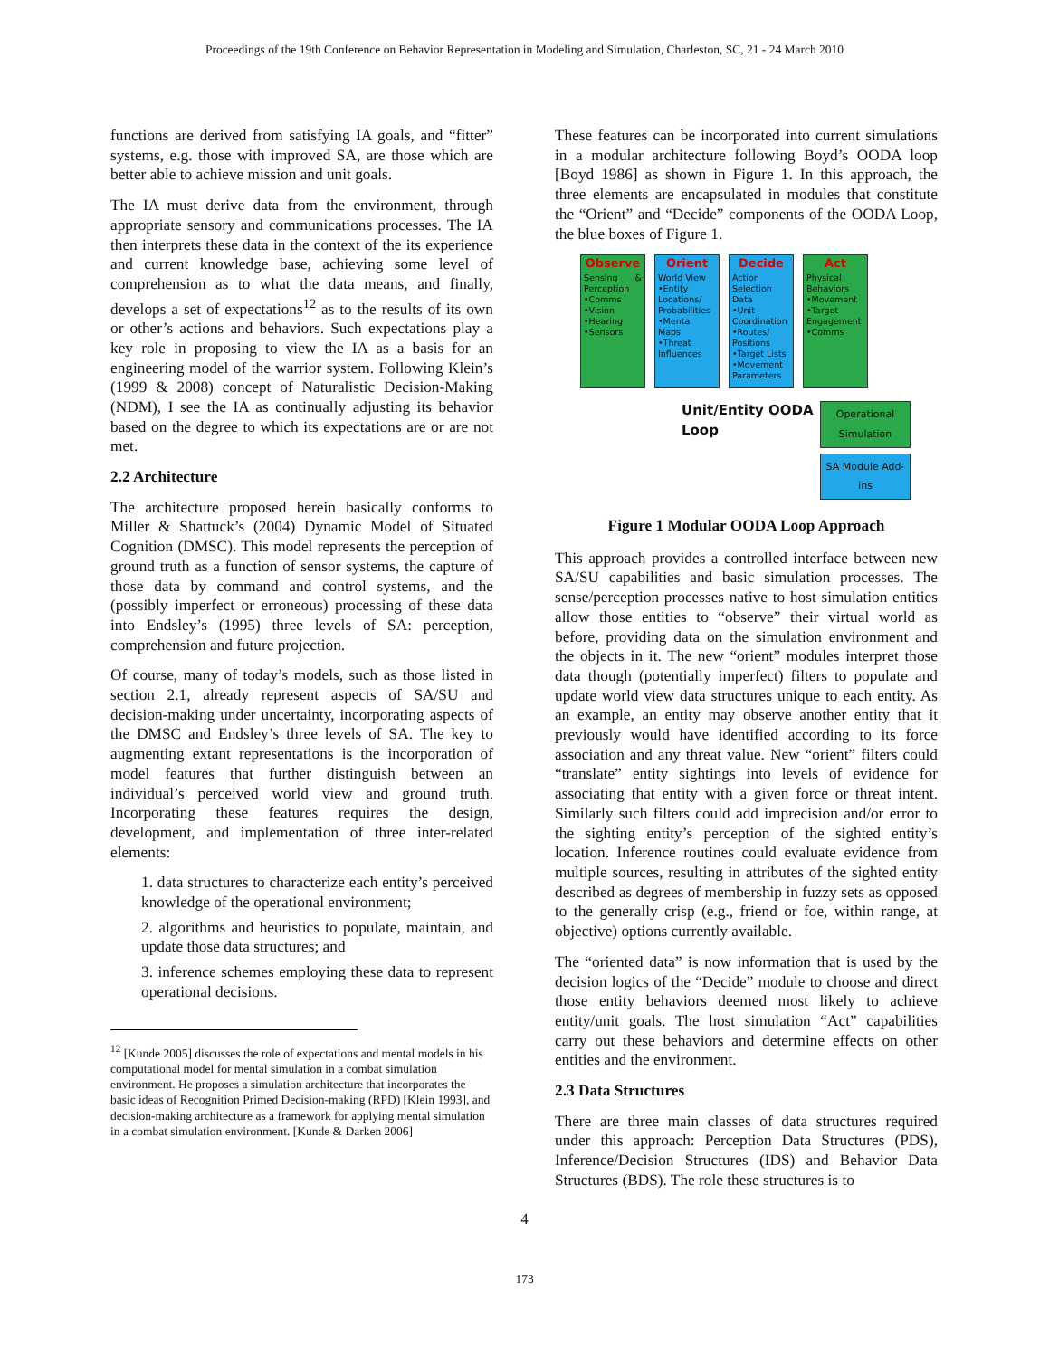Proceedings of the 19th Conference on Behavior Representation in Modeling and Simulation, Charleston, SC, 21 - 24 March 2010
functions are derived from satisfying IA goals, and “fitter” systems, e.g. those with improved SA, are those which are better able to achieve mission and unit goals.
The IA must derive data from the environment, through appropriate sensory and communications processes. The IA then interprets these data in the context of the its experience and current knowledge base, achieving some level of comprehension as to what the data means, and finally, develops a set of expectations<sup>12</sup> as to the results of its own or other’s actions and behaviors. Such expectations play a key role in proposing to view the IA as a basis for an engineering model of the warrior system. Following Klein’s (1999 & 2008) concept of Naturalistic Decision-Making (NDM), I see the IA as continually adjusting its behavior based on the degree to which its expectations are or are not met.
2.2 Architecture
The architecture proposed herein basically conforms to Miller & Shattuck’s (2004) Dynamic Model of Situated Cognition (DMSC). This model represents the perception of ground truth as a function of sensor systems, the capture of those data by command and control systems, and the (possibly imperfect or erroneous) processing of these data into Endsley’s (1995) three levels of SA: perception, comprehension and future projection.
Of course, many of today’s models, such as those listed in section 2.1, already represent aspects of SA/SU and decision-making under uncertainty, incorporating aspects of the DMSC and Endsley’s three levels of SA. The key to augmenting extant representations is the incorporation of model features that further distinguish between an individual’s perceived world view and ground truth. Incorporating these features requires the design, development, and implementation of three inter-related elements:
1. data structures to characterize each entity’s perceived knowledge of the operational environment;
2. algorithms and heuristics to populate, maintain, and update those data structures; and
3. inference schemes employing these data to represent operational decisions.
<sup>12</sup> [Kunde 2005] discusses the role of expectations and mental models in his computational model for mental simulation in a combat simulation environment. He proposes a simulation architecture that incorporates the basic ideas of Recognition Primed Decision-making (RPD) [Klein 1993], and decision-making architecture as a framework for applying mental simulation in a combat simulation environment. [Kunde & Darken 2006]
These features can be incorporated into current simulations in a modular architecture following Boyd’s OODA loop [Boyd 1986] as shown in Figure 1. In this approach, the three elements are encapsulated in modules that constitute the “Orient” and “Decide” components of the OODA Loop, the blue boxes of Figure 1.
Observe
Sensing & Perception
•Comms
•Vision
•Hearing
•Sensors
Orient
World View
•Entity Locations/ Probabilities
•Mental Maps
•Threat Influences
Decide
Action Selection Data
•Unit Coordination
•Routes/ Positions
•Target Lists
•Movement Parameters
Act
Physical Behaviors
•Movement
•Target Engagement
•Comms
Unit/Entity OODA
Loop
Operational Simulation
SA Module Add-ins
Figure 1 Modular OODA Loop Approach
This approach provides a controlled interface between new SA/SU capabilities and basic simulation processes. The sense/perception processes native to host simulation entities allow those entities to “observe” their virtual world as before, providing data on the simulation environment and the objects in it. The new “orient” modules interpret those data though (potentially imperfect) filters to populate and update world view data structures unique to each entity. As an example, an entity may observe another entity that it previously would have identified according to its force association and any threat value. New “orient” filters could “translate” entity sightings into levels of evidence for associating that entity with a given force or threat intent. Similarly such filters could add imprecision and/or error to the sighting entity’s perception of the sighted entity’s location. Inference routines could evaluate evidence from multiple sources, resulting in attributes of the sighted entity described as degrees of membership in fuzzy sets as opposed to the generally crisp (e.g., friend or foe, within range, at objective) options currently available.
The “oriented data” is now information that is used by the decision logics of the “Decide” module to choose and direct those entity behaviors deemed most likely to achieve entity/unit goals. The host simulation “Act” capabilities carry out these behaviors and determine effects on other entities and the environment.
2.3 Data Structures
There are three main classes of data structures required under this approach: Perception Data Structures (PDS), Inference/Decision Structures (IDS) and Behavior Data Structures (BDS). The role these structures is to
4
173